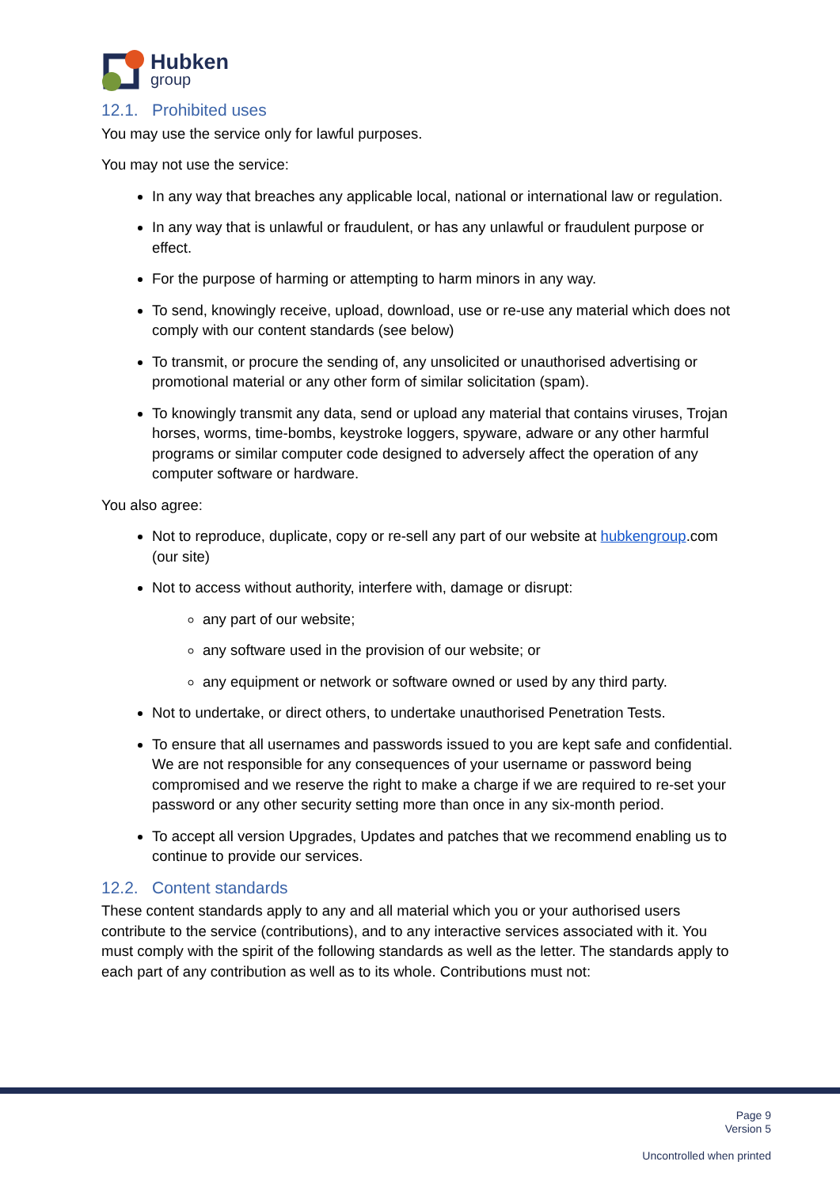Hubken
group
12.1. Prohibited uses
You may use the service only for lawful purposes.
You may not use the service:
In any way that breaches any applicable local, national or international law or regulation.
In any way that is unlawful or fraudulent, or has any unlawful or fraudulent purpose or effect.
For the purpose of harming or attempting to harm minors in any way.
To send, knowingly receive, upload, download, use or re-use any material which does not comply with our content standards (see below)
To transmit, or procure the sending of, any unsolicited or unauthorised advertising or promotional material or any other form of similar solicitation (spam).
To knowingly transmit any data, send or upload any material that contains viruses, Trojan horses, worms, time-bombs, keystroke loggers, spyware, adware or any other harmful programs or similar computer code designed to adversely affect the operation of any computer software or hardware.
You also agree:
Not to reproduce, duplicate, copy or re-sell any part of our website at hubkengroup.com (our site)
Not to access without authority, interfere with, damage or disrupt:
any part of our website;
any software used in the provision of our website; or
any equipment or network or software owned or used by any third party.
Not to undertake, or direct others, to undertake unauthorised Penetration Tests.
To ensure that all usernames and passwords issued to you are kept safe and confidential. We are not responsible for any consequences of your username or password being compromised and we reserve the right to make a charge if we are required to re-set your password or any other security setting more than once in any six-month period.
To accept all version Upgrades, Updates and patches that we recommend enabling us to continue to provide our services.
12.2. Content standards
These content standards apply to any and all material which you or your authorised users contribute to the service (contributions), and to any interactive services associated with it. You must comply with the spirit of the following standards as well as the letter. The standards apply to each part of any contribution as well as to its whole. Contributions must not:
Page 9
Version 5
Uncontrolled when printed